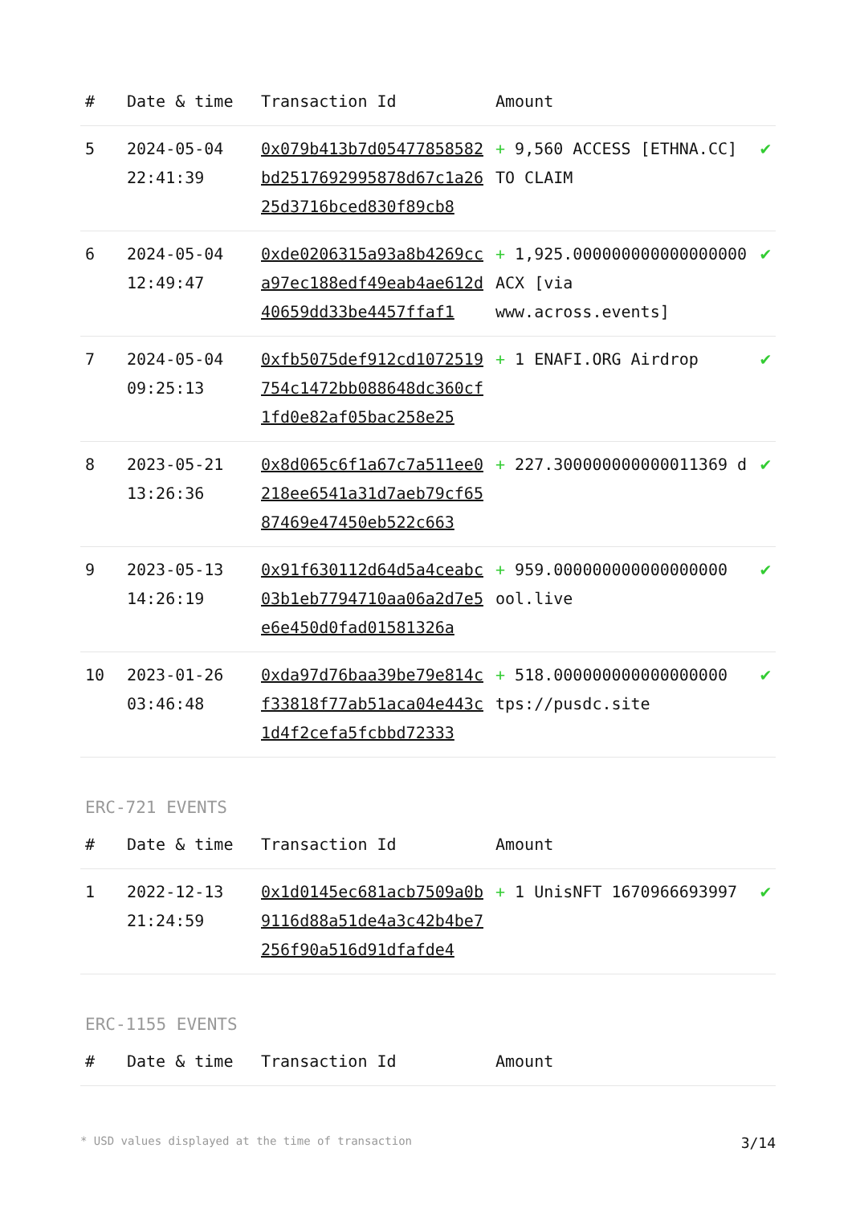| # | Date & time | Transaction Id | Amount | |
| --- | --- | --- | --- | --- |
| 5 | 2024-05-04 22:41:39 | 0x079b413b7d05477858582bd2517692995878d67c1a2625d3716bced830f89cb8 | + 9,560 ACCESS [ETHNA.CC] TO CLAIM | ✔ |
| 6 | 2024-05-04 12:49:47 | 0xde0206315a93a8b4269cca97ec188edf49eab4ae612d40659dd33be4457ffaf1 | + 1,925.000000000000000000 ACX [via www.across.events] | ✔ |
| 7 | 2024-05-04 09:25:13 | 0xfb5075def912cd1072519754c1472bb088648dc360cf1fd0e82af05bac258e25 | + 1 ENAFI.ORG Airdrop | ✔ |
| 8 | 2023-05-21 13:26:36 | 0x8d065c6f1a67c7a511ee0218ee6541a31d7aeb79cf6587469e47450eb522c663 | + 227.300000000000011369 d | ✔ |
| 9 | 2023-05-13 14:26:19 | 0x91f630112d64d5a4ceabc03b1eb7794710aa06a2d7e5e6e450d0fad01581326a | + 959.000000000000000000 ool.live | ✔ |
| 10 | 2023-01-26 03:46:48 | 0xda97d76baa39be79e814cf33818f77ab51aca04e443c1d4f2cefa5fcbbd72333 | + 518.000000000000000000 tps://pusdc.site | ✔ |
ERC-721 EVENTS
| # | Date & time | Transaction Id | Amount | |
| --- | --- | --- | --- | --- |
| 1 | 2022-12-13 21:24:59 | 0x1d0145ec681acb7509a0b9116d88a51de4a3c42b4be7256f90a516d91dfafde4 | + 1 UnisNFT 1670966693997 | ✔ |
ERC-1155 EVENTS
| # | Date & time | Transaction Id | Amount |
| --- | --- | --- | --- |
* USD values displayed at the time of transaction 3/14